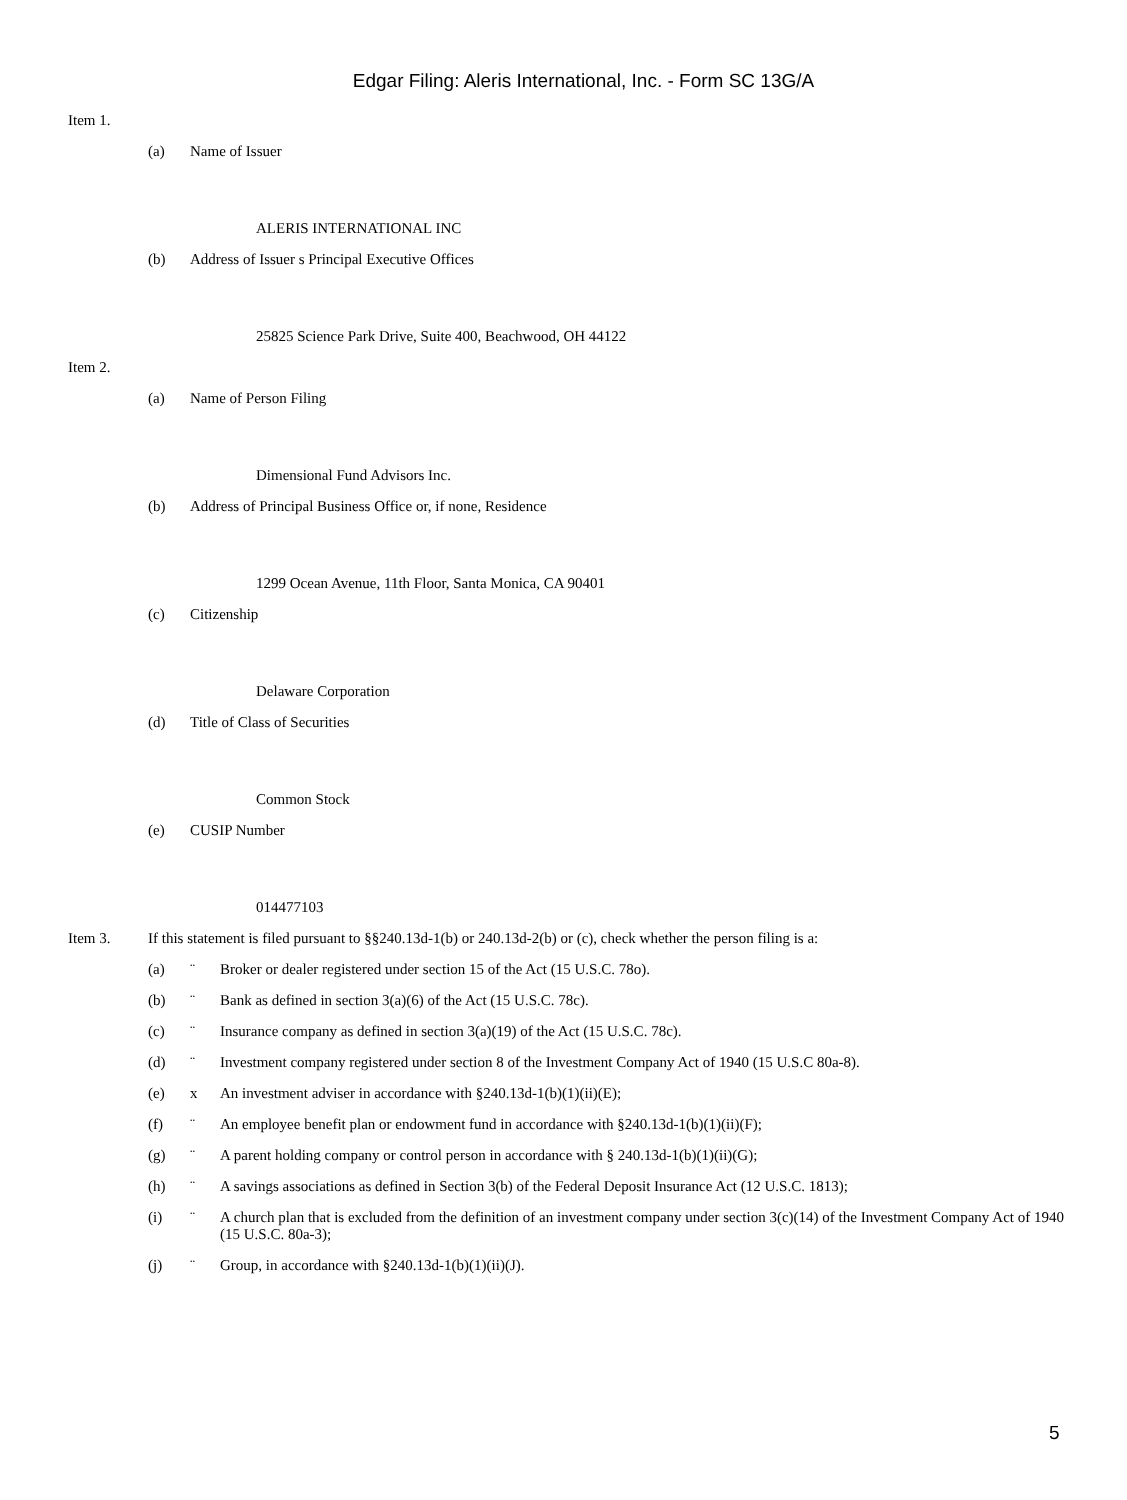Edgar Filing: Aleris International, Inc. - Form SC 13G/A
Item 1.
(a) Name of Issuer
ALERIS INTERNATIONAL INC
(b) Address of Issuer s Principal Executive Offices
25825 Science Park Drive, Suite 400, Beachwood, OH 44122
Item 2.
(a) Name of Person Filing
Dimensional Fund Advisors Inc.
(b) Address of Principal Business Office or, if none, Residence
1299 Ocean Avenue, 11th Floor, Santa Monica, CA 90401
(c) Citizenship
Delaware Corporation
(d) Title of Class of Securities
Common Stock
(e) CUSIP Number
014477103
Item 3. If this statement is filed pursuant to §§240.13d-1(b) or 240.13d-2(b) or (c), check whether the person filing is a:
(a) ¨ Broker or dealer registered under section 15 of the Act (15 U.S.C. 78o).
(b) ¨ Bank as defined in section 3(a)(6) of the Act (15 U.S.C. 78c).
(c) ¨ Insurance company as defined in section 3(a)(19) of the Act (15 U.S.C. 78c).
(d) ¨ Investment company registered under section 8 of the Investment Company Act of 1940 (15 U.S.C 80a-8).
(e) x An investment adviser in accordance with §240.13d-1(b)(1)(ii)(E);
(f) ¨ An employee benefit plan or endowment fund in accordance with §240.13d-1(b)(1)(ii)(F);
(g) ¨ A parent holding company or control person in accordance with § 240.13d-1(b)(1)(ii)(G);
(h) ¨ A savings associations as defined in Section 3(b) of the Federal Deposit Insurance Act (12 U.S.C. 1813);
(i) ¨ A church plan that is excluded from the definition of an investment company under section 3(c)(14) of the Investment Company Act of 1940 (15 U.S.C. 80a-3);
(j) ¨ Group, in accordance with §240.13d-1(b)(1)(ii)(J).
5